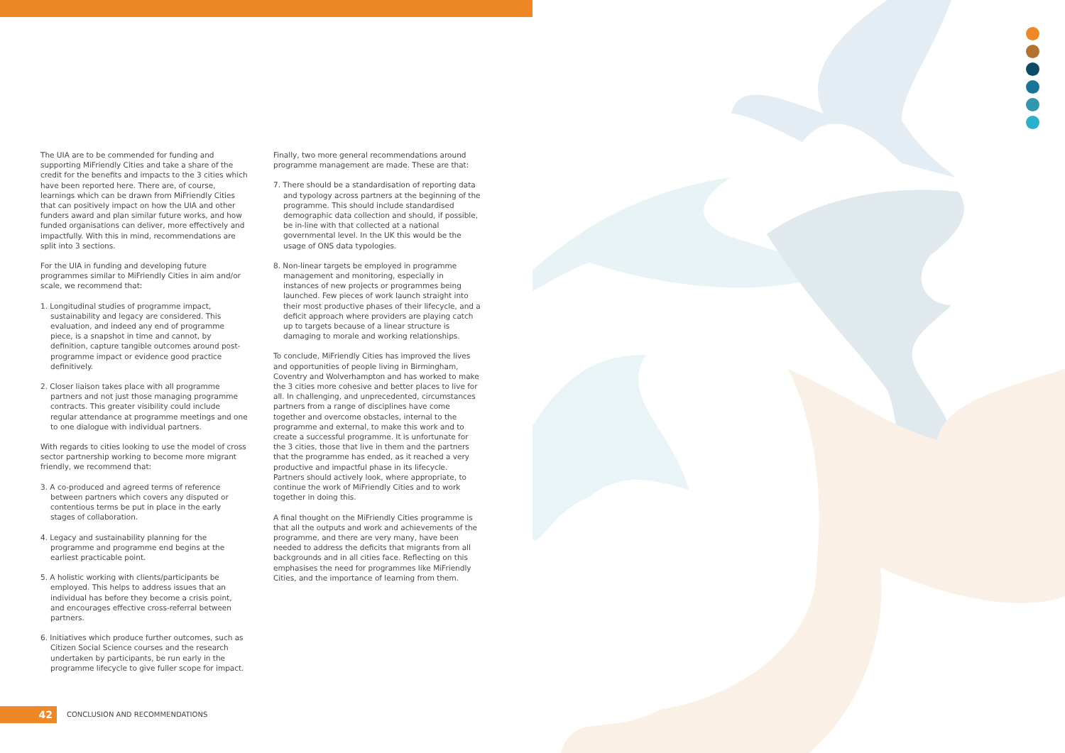The UIA are to be commended for funding and supporting MiFriendly Cities and take a share of the credit for the benefits and impacts to the 3 cities which have been reported here. There are, of course, learnings which can be drawn from MiFriendly Cities that can positively impact on how the UIA and other funders award and plan similar future works, and how funded organisations can deliver, more effectively and impactfully. With this in mind, recommendations are split into 3 sections.
For the UIA in funding and developing future programmes similar to MiFriendly Cities in aim and/or scale, we recommend that:
1. Longitudinal studies of programme impact, sustainability and legacy are considered. This evaluation, and indeed any end of programme piece, is a snapshot in time and cannot, by definition, capture tangible outcomes around post-programme impact or evidence good practice definitively.
2. Closer liaison takes place with all programme partners and not just those managing programme contracts. This greater visibility could include regular attendance at programme meetings and one to one dialogue with individual partners.
With regards to cities looking to use the model of cross sector partnership working to become more migrant friendly, we recommend that:
3. A co-produced and agreed terms of reference between partners which covers any disputed or contentious terms be put in place in the early stages of collaboration.
4. Legacy and sustainability planning for the programme and programme end begins at the earliest practicable point.
5. A holistic working with clients/participants be employed. This helps to address issues that an individual has before they become a crisis point, and encourages effective cross-referral between partners.
6. Initiatives which produce further outcomes, such as Citizen Social Science courses and the research undertaken by participants, be run early in the programme lifecycle to give fuller scope for impact.
Finally, two more general recommendations around programme management are made. These are that:
7. There should be a standardisation of reporting data and typology across partners at the beginning of the programme. This should include standardised demographic data collection and should, if possible, be in-line with that collected at a national governmental level. In the UK this would be the usage of ONS data typologies.
8. Non-linear targets be employed in programme management and monitoring, especially in instances of new projects or programmes being launched. Few pieces of work launch straight into their most productive phases of their lifecycle, and a deficit approach where providers are playing catch up to targets because of a linear structure is damaging to morale and working relationships.
To conclude, MiFriendly Cities has improved the lives and opportunities of people living in Birmingham, Coventry and Wolverhampton and has worked to make the 3 cities more cohesive and better places to live for all. In challenging, and unprecedented, circumstances partners from a range of disciplines have come together and overcome obstacles, internal to the programme and external, to make this work and to create a successful programme. It is unfortunate for the 3 cities, those that live in them and the partners that the programme has ended, as it reached a very productive and impactful phase in its lifecycle. Partners should actively look, where appropriate, to continue the work of MiFriendly Cities and to work together in doing this.
A final thought on the MiFriendly Cities programme is that all the outputs and work and achievements of the programme, and there are very many, have been needed to address the deficits that migrants from all backgrounds and in all cities face. Reflecting on this emphasises the need for programmes like MiFriendly Cities, and the importance of learning from them.
42
CONCLUSION AND RECOMMENDATIONS